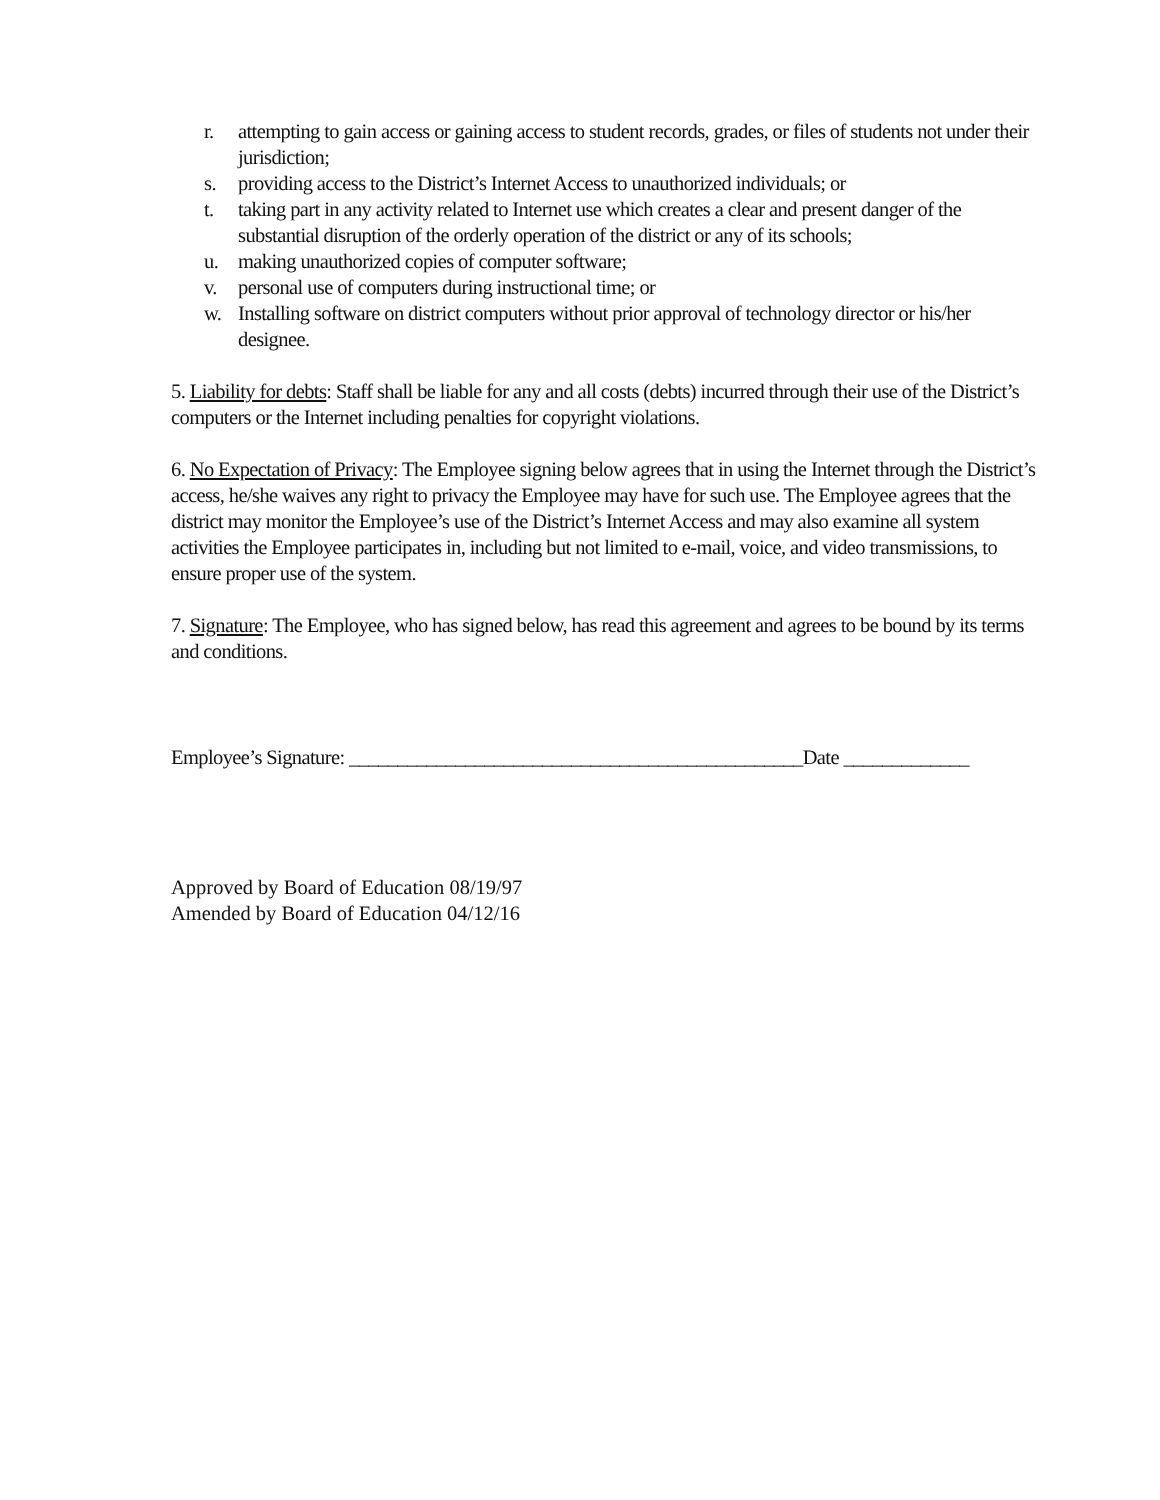r. attempting to gain access or gaining access to student records, grades, or files of students not under their jurisdiction;
s. providing access to the District’s Internet Access to unauthorized individuals; or
t. taking part in any activity related to Internet use which creates a clear and present danger of the substantial disruption of the orderly operation of the district or any of its schools;
u. making unauthorized copies of computer software;
v. personal use of computers during instructional time; or
w. Installing software on district computers without prior approval of technology director or his/her designee.
5. Liability for debts: Staff shall be liable for any and all costs (debts) incurred through their use of the District’s computers or the Internet including penalties for copyright violations.
6. No Expectation of Privacy: The Employee signing below agrees that in using the Internet through the District’s access, he/she waives any right to privacy the Employee may have for such use. The Employee agrees that the district may monitor the Employee’s use of the District’s Internet Access and may also examine all system activities the Employee participates in, including but not limited to e-mail, voice, and video transmissions, to ensure proper use of the system.
7. Signature: The Employee, who has signed below, has read this agreement and agrees to be bound by its terms and conditions.
Employee’s Signature: _______________________________________________Date _____________
Approved by Board of Education 08/19/97
Amended by Board of Education 04/12/16